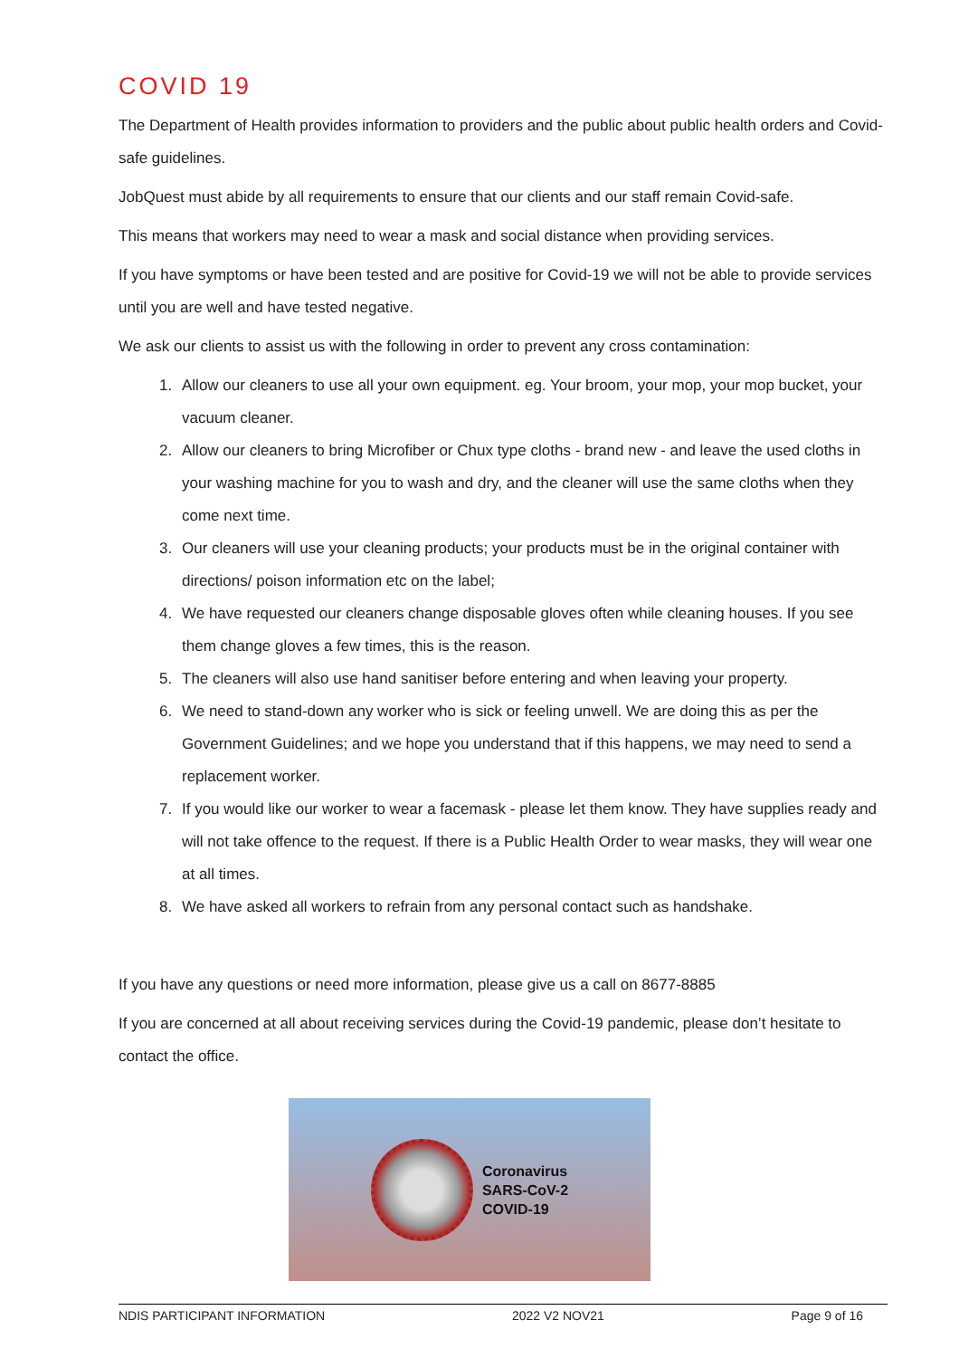COVID 19
The Department of Health provides information to providers and the public about public health orders and Covid-safe guidelines.
JobQuest must abide by all requirements to ensure that our clients and our staff remain Covid-safe.
This means that workers may need to wear a mask and social distance when providing services.
If you have symptoms or have been tested and are positive for Covid-19 we will not be able to provide services until you are well and have tested negative.
We ask our clients to assist us with the following in order to prevent any cross contamination:
1. Allow our cleaners to use all your own equipment. eg. Your broom, your mop, your mop bucket, your vacuum cleaner.
2. Allow our cleaners to bring Microfiber or Chux type cloths - brand new - and leave the used cloths in your washing machine for you to wash and dry, and the cleaner will use the same cloths when they come next time.
3. Our cleaners will use your cleaning products; your products must be in the original container with directions/ poison information etc on the label;
4. We have requested our cleaners change disposable gloves often while cleaning houses. If you see them change gloves a few times, this is the reason.
5. The cleaners will also use hand sanitiser before entering and when leaving your property.
6. We need to stand-down any worker who is sick or feeling unwell. We are doing this as per the Government Guidelines; and we hope you understand that if this happens, we may need to send a replacement worker.
7. If you would like our worker to wear a facemask - please let them know. They have supplies ready and will not take offence to the request. If there is a Public Health Order to wear masks, they will wear one at all times.
8. We have asked all workers to refrain from any personal contact such as handshake.
If you have any questions or need more information, please give us a call on 8677-8885
If you are concerned at all about receiving services during the Covid-19 pandemic, please don’t hesitate to contact the office.
Coronavirus
SARS-CoV-2
COVID-19
NDIS PARTICIPANT INFORMATION 2022 V2 NOV21 Page 9 of 16